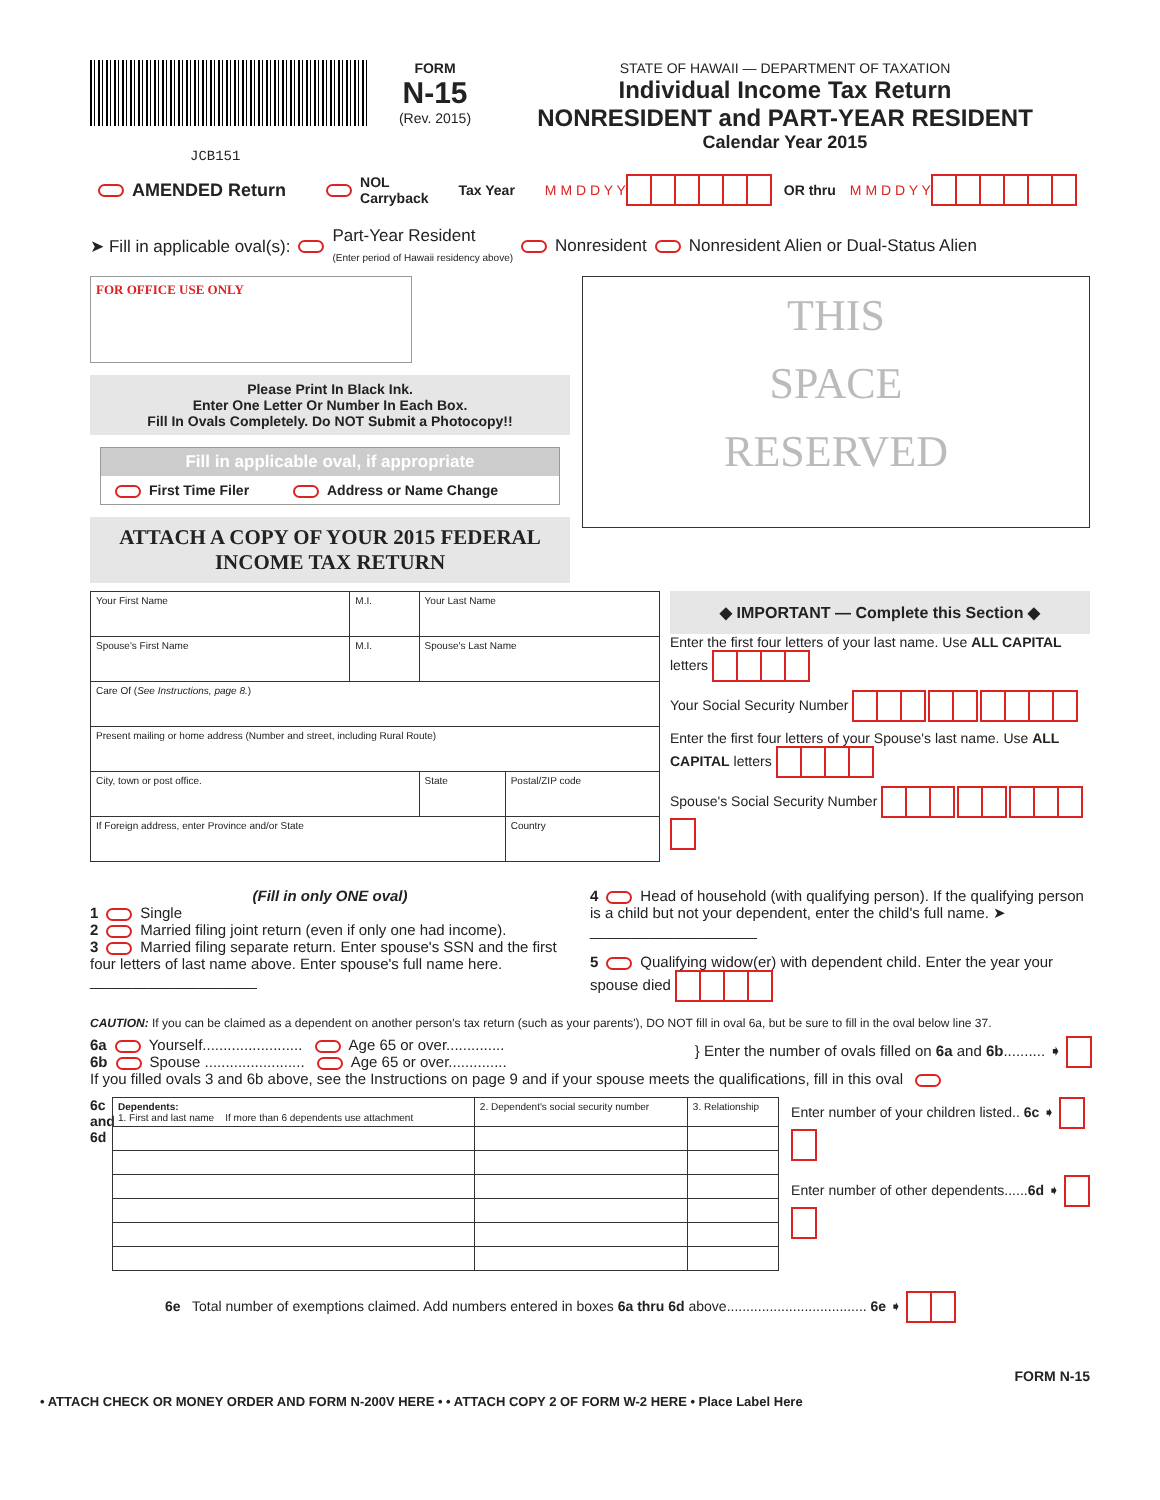JCB151
FORM
N-15
(Rev. 2015)
STATE OF HAWAII — DEPARTMENT OF TAXATION
Individual Income Tax Return
NONRESIDENT and PART-YEAR RESIDENT
Calendar Year 2015
AMENDED Return NOL
Carryback Tax Year M M D D Y Y OR thru M M D D Y Y
➤ Fill in applicable oval(s): Part-Year Resident
(Enter period of Hawaii residency above) Nonresident Nonresident Alien or Dual-Status Alien
FOR OFFICE USE ONLY
Please Print In Black Ink.
Enter One Letter Or Number In Each Box.
Fill In Ovals Completely. Do NOT Submit a Photocopy!!
Fill in applicable oval, if appropriate
First Time Filer Address or Name Change
ATTACH A COPY OF YOUR 2015 FEDERAL INCOME TAX RETURN
THIS
SPACE
RESERVED
| Your First Name | M.I. | Your Last Name | |
| Spouse's First Name | M.I. | Spouse's Last Name | |
| Care Of ( See Instructions, page 8. ) | | | |
| Present mailing or home address (Number and street, including Rural Route) | | | |
| City, town or post office. | | State | Postal/ZIP code |
| If Foreign address, enter Province and/or State | | | Country |
◆ IMPORTANT — Complete this Section ◆
Enter the first four letters of your last name. Use ALL CAPITAL letters
Your Social Security Number
Enter the first four letters of your Spouse's last name. Use ALL CAPITAL letters
Spouse's Social Security Number
(Fill in only ONE oval)
1 Single
2 Married filing joint return (even if only one had income).
3 Married filing separate return. Enter spouse's SSN and the first four letters of last name above. Enter spouse's full name here. ____________________
4 Head of household (with qualifying person). If the qualifying person is a child but not your dependent, enter the child's full name. ➤ ____________________
5 Qualifying widow(er) with dependent child. Enter the year your spouse died
CAUTION: If you can be claimed as a dependent on another person's tax return (such as your parents'), DO NOT fill in oval 6a, but be sure to fill in the oval below line 37.
6a Yourself........................ Age 65 or over..............
6b Spouse ........................ Age 65 or over..............
} Enter the number of ovals filled on 6a and 6b.......... ➧
If you filled ovals 3 and 6b above, see the Instructions on page 9 and if your spouse meets the qualifications, fill in this oval
6c and 6d
| Dependents: 1. First and last name If more than 6 dependents use attachment | 2. Dependent's social security number | 3. Relationship |
| --- | --- | --- |
Enter number of your children listed.. 6c ➧
Enter number of other dependents......6d ➧
6e Total number of exemptions claimed. Add numbers entered in boxes 6a thru 6d above.................................... 6e ➧
FORM N-15
• ATTACH CHECK OR MONEY ORDER AND FORM N-200V HERE • • ATTACH COPY 2 OF FORM W-2 HERE • Place Label Here